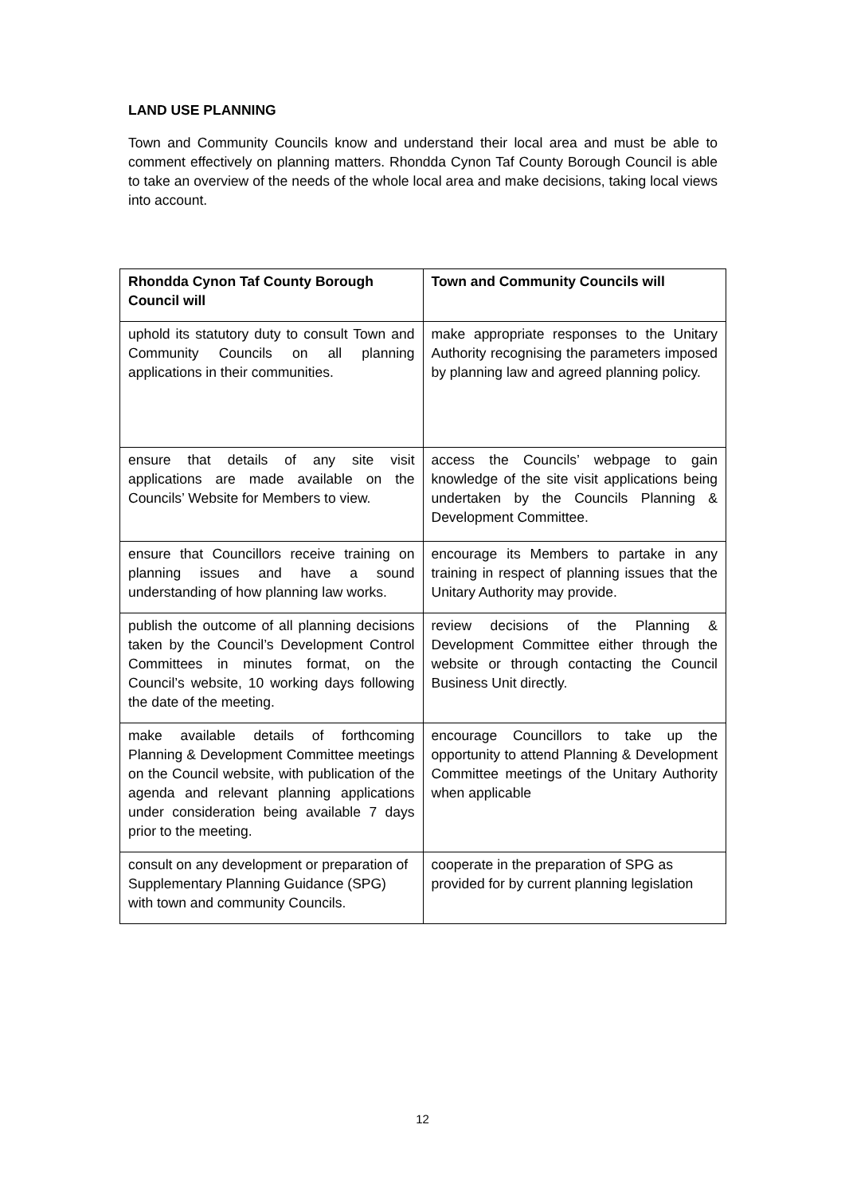LAND USE PLANNING
Town and Community Councils know and understand their local area and must be able to comment effectively on planning matters. Rhondda Cynon Taf County Borough Council is able to take an overview of the needs of the whole local area and make decisions, taking local views into account.
| Rhondda Cynon Taf County Borough Council will | Town and Community Councils will |
| --- | --- |
| uphold its statutory duty to consult Town and Community Councils on all planning applications in their communities. | make appropriate responses to the Unitary Authority recognising the parameters imposed by planning law and agreed planning policy. |
| ensure that details of any site visit applications are made available on the Councils’ Website for Members to view. | access the Councils’ webpage to gain knowledge of the site visit applications being undertaken by the Councils Planning & Development Committee. |
| ensure that Councillors receive training on planning issues and have a sound understanding of how planning law works. | encourage its Members to partake in any training in respect of planning issues that the Unitary Authority may provide. |
| publish the outcome of all planning decisions taken by the Council’s Development Control Committees in minutes format, on the Council’s website, 10 working days following the date of the meeting. | review decisions of the Planning & Development Committee either through the website or through contacting the Council Business Unit directly. |
| make available details of forthcoming Planning & Development Committee meetings on the Council website, with publication of the agenda and relevant planning applications under consideration being available 7 days prior to the meeting. | encourage Councillors to take up the opportunity to attend Planning & Development Committee meetings of the Unitary Authority when applicable |
| consult on any development or preparation of Supplementary Planning Guidance (SPG) with town and community Councils. | cooperate in the preparation of SPG as provided for by current planning legislation |
12